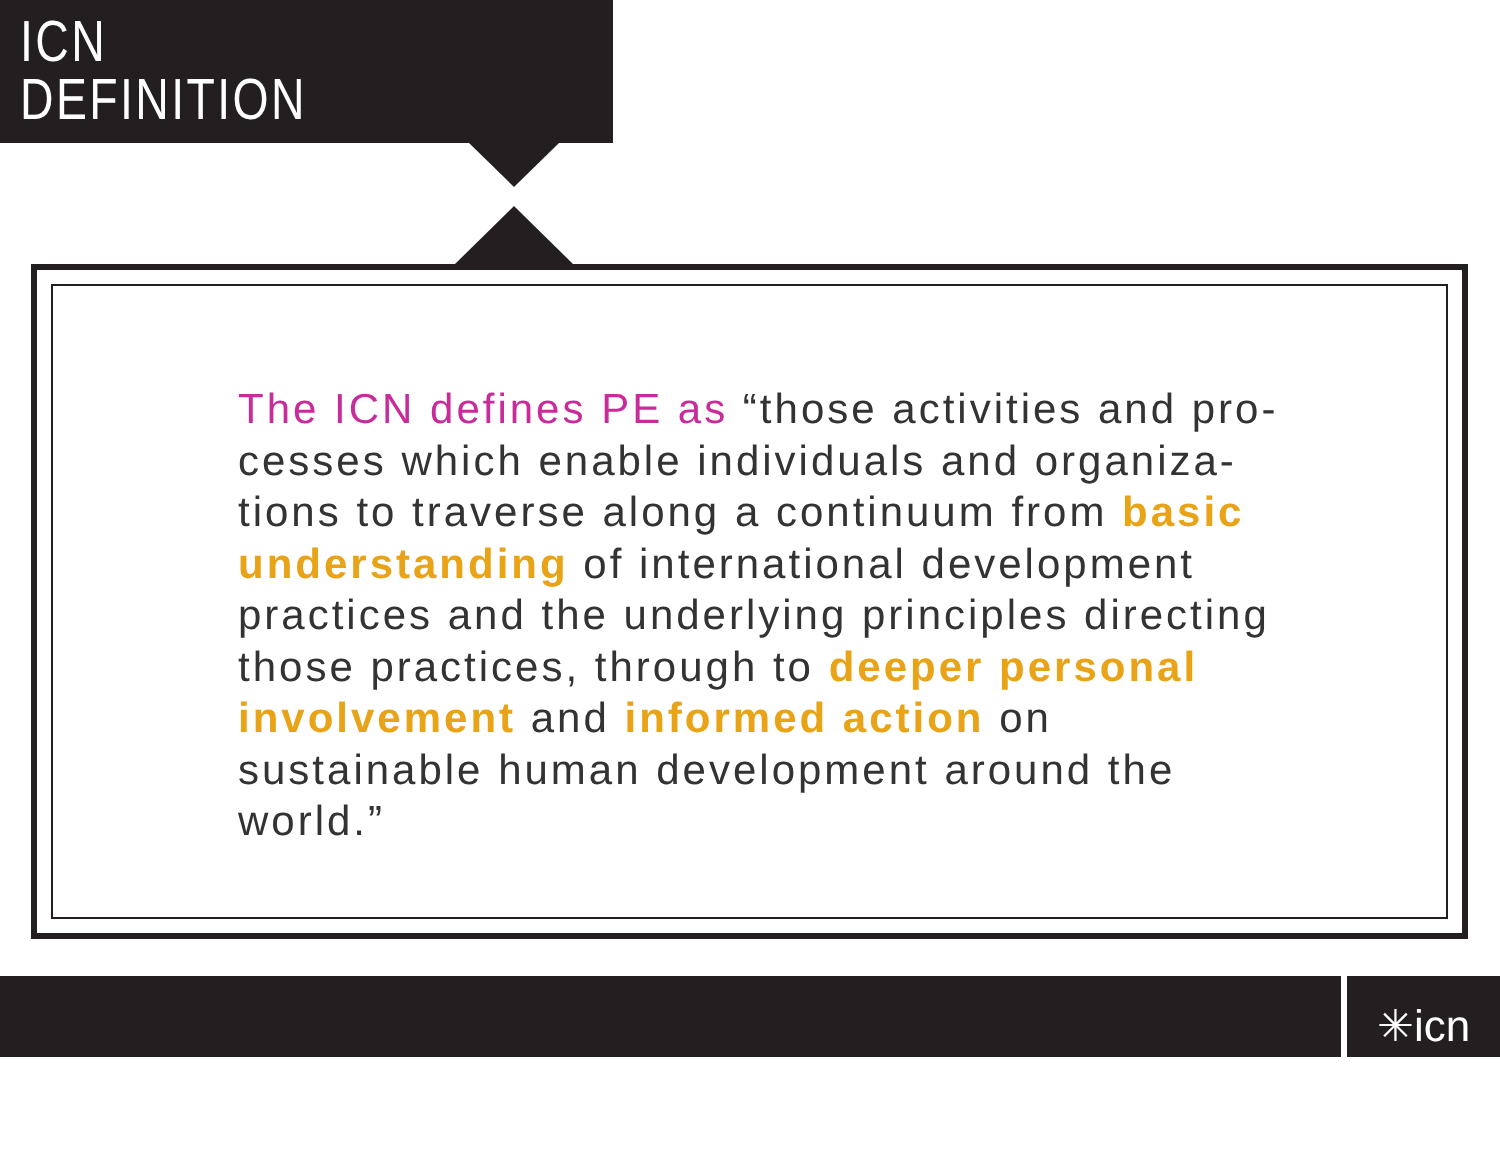ICN
DEFINITION
The ICN defines PE as “those activities and pro-cesses which enable individuals and organiza-tions to traverse along a continuum from basic understanding of international development practices and the underlying principles directing those practices, through to deeper personal involvement and informed action on sustainable human development around the world.”
✳icn